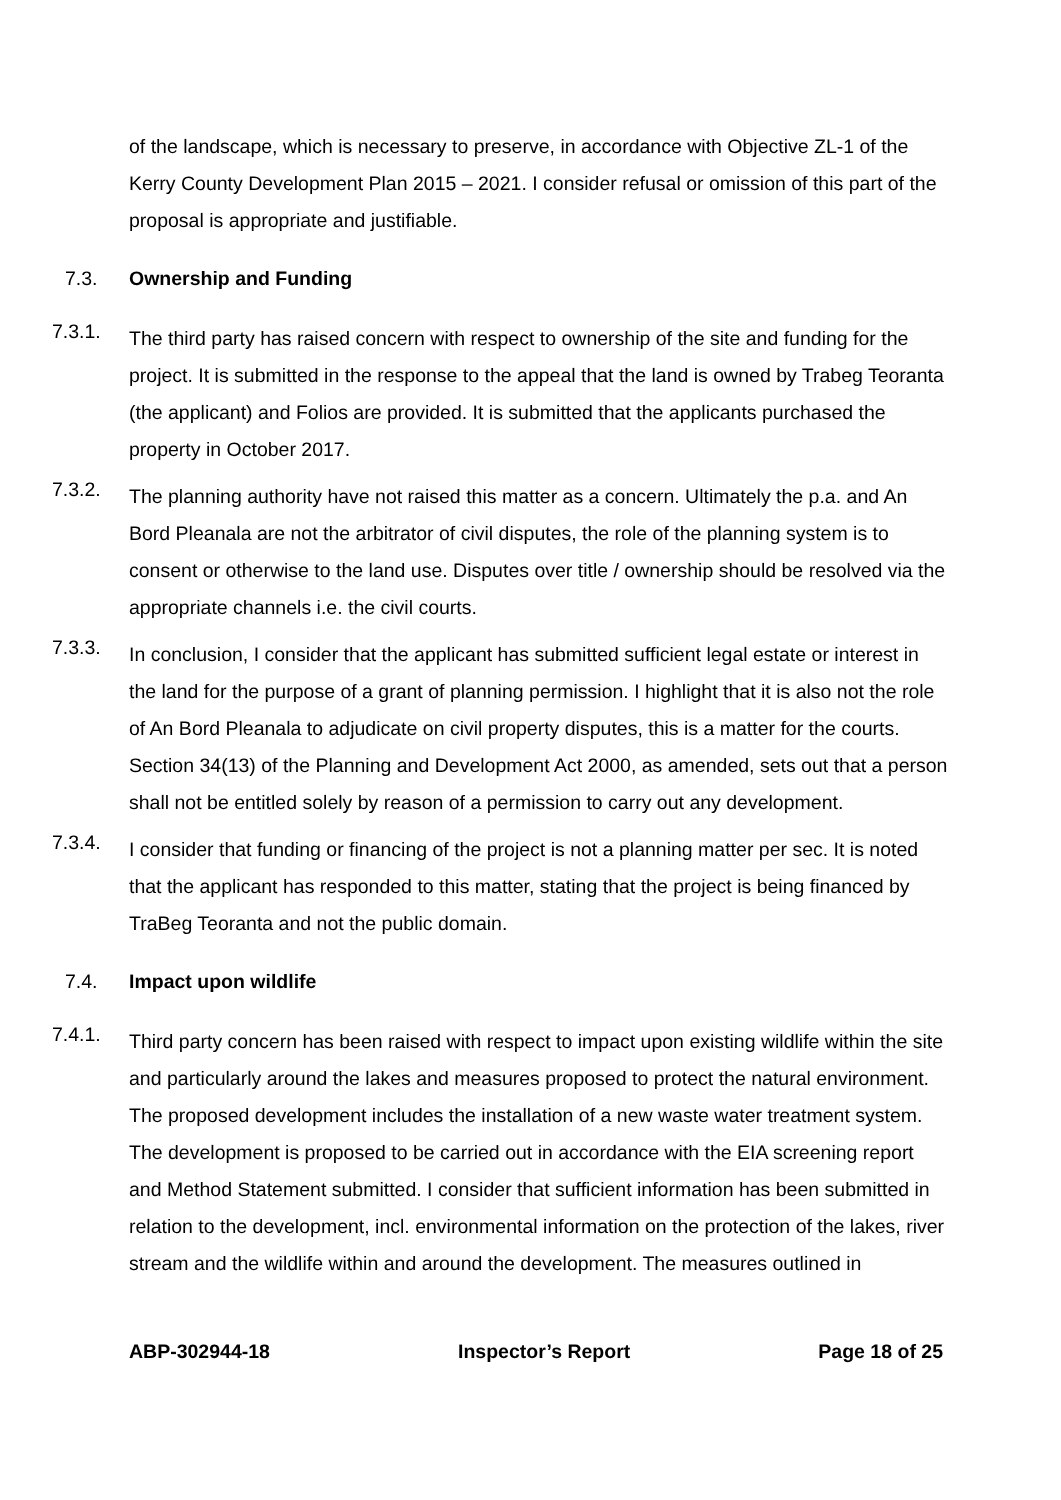of the landscape, which is necessary to preserve, in accordance with Objective ZL-1 of the Kerry County Development Plan 2015 – 2021. I consider refusal or omission of this part of the proposal is appropriate and justifiable.
7.3. Ownership and Funding
7.3.1.
The third party has raised concern with respect to ownership of the site and funding for the project. It is submitted in the response to the appeal that the land is owned by Trabeg Teoranta (the applicant) and Folios are provided. It is submitted that the applicants purchased the property in October 2017.
7.3.2.
The planning authority have not raised this matter as a concern. Ultimately the p.a. and An Bord Pleanala are not the arbitrator of civil disputes, the role of the planning system is to consent or otherwise to the land use. Disputes over title / ownership should be resolved via the appropriate channels i.e. the civil courts.
7.3.3.
In conclusion, I consider that the applicant has submitted sufficient legal estate or interest in the land for the purpose of a grant of planning permission. I highlight that it is also not the role of An Bord Pleanala to adjudicate on civil property disputes, this is a matter for the courts. Section 34(13) of the Planning and Development Act 2000, as amended, sets out that a person shall not be entitled solely by reason of a permission to carry out any development.
7.3.4.
I consider that funding or financing of the project is not a planning matter per sec. It is noted that the applicant has responded to this matter, stating that the project is being financed by TraBeg Teoranta and not the public domain.
7.4. Impact upon wildlife
7.4.1.
Third party concern has been raised with respect to impact upon existing wildlife within the site and particularly around the lakes and measures proposed to protect the natural environment. The proposed development includes the installation of a new waste water treatment system. The development is proposed to be carried out in accordance with the EIA screening report and Method Statement submitted. I consider that sufficient information has been submitted in relation to the development, incl. environmental information on the protection of the lakes, river stream and the wildlife within and around the development. The measures outlined in
ABP-302944-18 Inspector’s Report Page 18 of 25